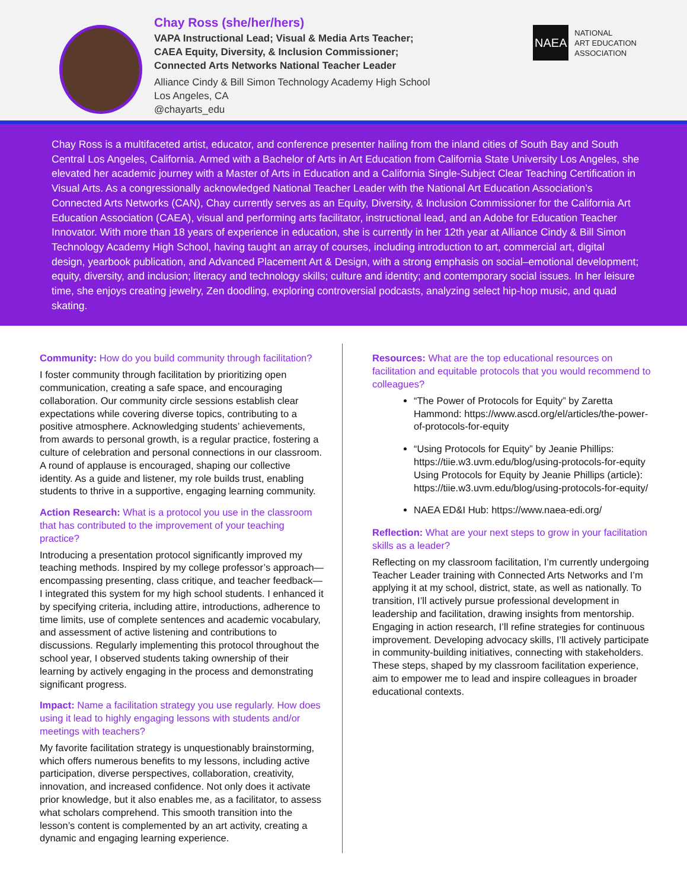Chay Ross (she/her/hers)
VAPA Instructional Lead; Visual & Media Arts Teacher;
CAEA Equity, Diversity, & Inclusion Commissioner;
Connected Arts Networks National Teacher Leader
Alliance Cindy & Bill Simon Technology Academy High School
Los Angeles, CA
@chayarts_edu
NAEA
NATIONAL
ART EDUCATION
ASSOCIATION
Chay Ross is a multifaceted artist, educator, and conference presenter hailing from the inland cities of South Bay and South Central Los Angeles, California. Armed with a Bachelor of Arts in Art Education from California State University Los Angeles, she elevated her academic journey with a Master of Arts in Education and a California Single-Subject Clear Teaching Certification in Visual Arts. As a congressionally acknowledged National Teacher Leader with the National Art Education Association’s Connected Arts Networks (CAN), Chay currently serves as an Equity, Diversity, & Inclusion Commissioner for the California Art Education Association (CAEA), visual and performing arts facilitator, instructional lead, and an Adobe for Education Teacher Innovator. With more than 18 years of experience in education, she is currently in her 12th year at Alliance Cindy & Bill Simon Technology Academy High School, having taught an array of courses, including introduction to art, commercial art, digital design, yearbook publication, and Advanced Placement Art & Design, with a strong emphasis on social–emotional development; equity, diversity, and inclusion; literacy and technology skills; culture and identity; and contemporary social issues. In her leisure time, she enjoys creating jewelry, Zen doodling, exploring controversial podcasts, analyzing select hip-hop music, and quad skating.
Community: How do you build community through facilitation?
I foster community through facilitation by prioritizing open communication, creating a safe space, and encouraging collaboration. Our community circle sessions establish clear expectations while covering diverse topics, contributing to a positive atmosphere. Acknowledging students’ achievements, from awards to personal growth, is a regular practice, fostering a culture of celebration and personal connections in our classroom. A round of applause is encouraged, shaping our collective identity. As a guide and listener, my role builds trust, enabling students to thrive in a supportive, engaging learning community.
Action Research: What is a protocol you use in the classroom that has contributed to the improvement of your teaching practice?
Introducing a presentation protocol significantly improved my teaching methods. Inspired by my college professor’s approach—encompassing presenting, class critique, and teacher feedback—I integrated this system for my high school students. I enhanced it by specifying criteria, including attire, introductions, adherence to time limits, use of complete sentences and academic vocabulary, and assessment of active listening and contributions to discussions. Regularly implementing this protocol throughout the school year, I observed students taking ownership of their learning by actively engaging in the process and demonstrating significant progress.
Impact: Name a facilitation strategy you use regularly. How does using it lead to highly engaging lessons with students and/or meetings with teachers?
My favorite facilitation strategy is unquestionably brainstorming, which offers numerous benefits to my lessons, including active participation, diverse perspectives, collaboration, creativity, innovation, and increased confidence. Not only does it activate prior knowledge, but it also enables me, as a facilitator, to assess what scholars comprehend. This smooth transition into the lesson’s content is complemented by an art activity, creating a dynamic and engaging learning experience.
Resources: What are the top educational resources on facilitation and equitable protocols that you would recommend to colleagues?
“The Power of Protocols for Equity” by Zaretta Hammond: https://www.ascd.org/el/articles/the-power-of-protocols-for-equity
“Using Protocols for Equity” by Jeanie Phillips: https://tiie.w3.uvm.edu/blog/using-protocols-for-equity Using Protocols for Equity by Jeanie Phillips (article): https://tiie.w3.uvm.edu/blog/using-protocols-for-equity/
NAEA ED&I Hub: https://www.naea-edi.org/
Reflection: What are your next steps to grow in your facilitation skills as a leader?
Reflecting on my classroom facilitation, I’m currently undergoing Teacher Leader training with Connected Arts Networks and I’m applying it at my school, district, state, as well as nationally. To transition, I’ll actively pursue professional development in leadership and facilitation, drawing insights from mentorship. Engaging in action research, I’ll refine strategies for continuous improvement. Developing advocacy skills, I’ll actively participate in community-building initiatives, connecting with stakeholders. These steps, shaped by my classroom facilitation experience, aim to empower me to lead and inspire colleagues in broader educational contexts.